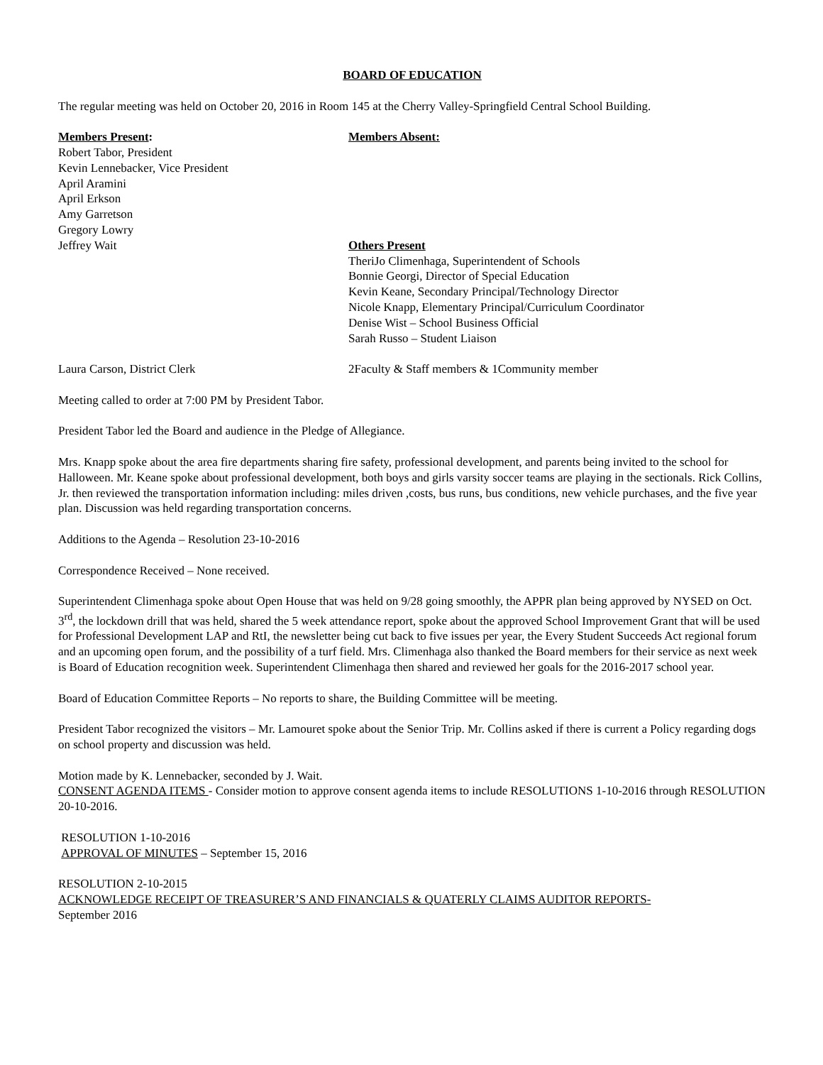BOARD OF EDUCATION
The regular meeting was held on October 20, 2016 in Room 145 at the Cherry Valley-Springfield Central School Building.
Members Present:
Robert Tabor, President
Kevin Lennebacker, Vice President
April Aramini
April Erkson
Amy Garretson
Gregory Lowry
Jeffrey Wait
Members Absent:
Others Present
TheriJo Climenhaga, Superintendent of Schools
Bonnie Georgi, Director of Special Education
Kevin Keane, Secondary Principal/Technology Director
Nicole Knapp, Elementary Principal/Curriculum Coordinator
Denise Wist – School Business Official
Sarah Russo – Student Liaison
Laura Carson, District Clerk 2Faculty & Staff members & 1Community member
Meeting called to order at 7:00 PM by President Tabor.
President Tabor led the Board and audience in the Pledge of Allegiance.
Mrs. Knapp spoke about the area fire departments sharing fire safety, professional development, and parents being invited to the school for Halloween. Mr. Keane spoke about professional development, both boys and girls varsity soccer teams are playing in the sectionals. Rick Collins, Jr. then reviewed the transportation information including: miles driven ,costs, bus runs, bus conditions, new vehicle purchases, and the five year plan. Discussion was held regarding transportation concerns.
Additions to the Agenda – Resolution 23-10-2016
Correspondence Received – None received.
Superintendent Climenhaga spoke about Open House that was held on 9/28 going smoothly, the APPR plan being approved by NYSED on Oct. 3<sup>rd</sup>, the lockdown drill that was held, shared the 5 week attendance report, spoke about the approved School Improvement Grant that will be used for Professional Development LAP and RtI, the newsletter being cut back to five issues per year, the Every Student Succeeds Act regional forum and an upcoming open forum, and the possibility of a turf field. Mrs. Climenhaga also thanked the Board members for their service as next week is Board of Education recognition week. Superintendent Climenhaga then shared and reviewed her goals for the 2016-2017 school year.
Board of Education Committee Reports – No reports to share, the Building Committee will be meeting.
President Tabor recognized the visitors – Mr. Lamouret spoke about the Senior Trip. Mr. Collins asked if there is current a Policy regarding dogs on school property and discussion was held.
Motion made by K. Lennebacker, seconded by J. Wait.
CONSENT AGENDA ITEMS - Consider motion to approve consent agenda items to include RESOLUTIONS 1-10-2016 through RESOLUTION 20-10-2016.
RESOLUTION 1-10-2016
APPROVAL OF MINUTES – September 15, 2016
RESOLUTION 2-10-2015
ACKNOWLEDGE RECEIPT OF TREASURER’S AND FINANCIALS & QUATERLY CLAIMS AUDITOR REPORTS-
September 2016